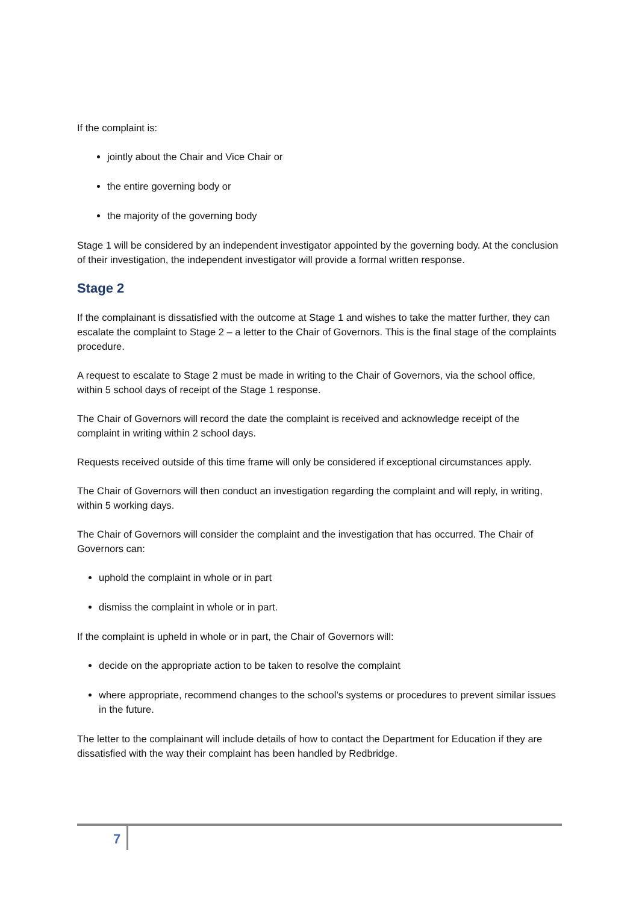If the complaint is:
jointly about the Chair and Vice Chair or
the entire governing body or
the majority of the governing body
Stage 1 will be considered by an independent investigator appointed by the governing body. At the conclusion of their investigation, the independent investigator will provide a formal written response.
Stage 2
If the complainant is dissatisfied with the outcome at Stage 1 and wishes to take the matter further, they can escalate the complaint to Stage 2 – a letter to the Chair of Governors. This is the final stage of the complaints procedure.
A request to escalate to Stage 2 must be made in writing to the Chair of Governors, via the school office, within 5 school days of receipt of the Stage 1 response.
The Chair of Governors will record the date the complaint is received and acknowledge receipt of the complaint in writing within 2 school days.
Requests received outside of this time frame will only be considered if exceptional circumstances apply.
The Chair of Governors will then conduct an investigation regarding the complaint and will reply, in writing, within 5 working days.
The Chair of Governors will consider the complaint and the investigation that has occurred. The Chair of Governors can:
uphold the complaint in whole or in part
dismiss the complaint in whole or in part.
If the complaint is upheld in whole or in part, the Chair of Governors will:
decide on the appropriate action to be taken to resolve the complaint
where appropriate, recommend changes to the school’s systems or procedures to prevent similar issues in the future.
The letter to the complainant will include details of how to contact the Department for Education if they are dissatisfied with the way their complaint has been handled by Redbridge.
7